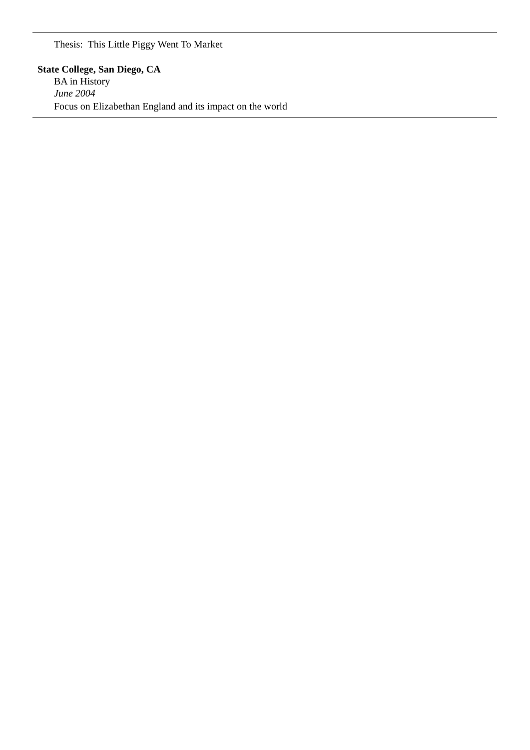Thesis: This Little Piggy Went To Market
State College, San Diego, CA
BA in History
June 2004
Focus on Elizabethan England and its impact on the world